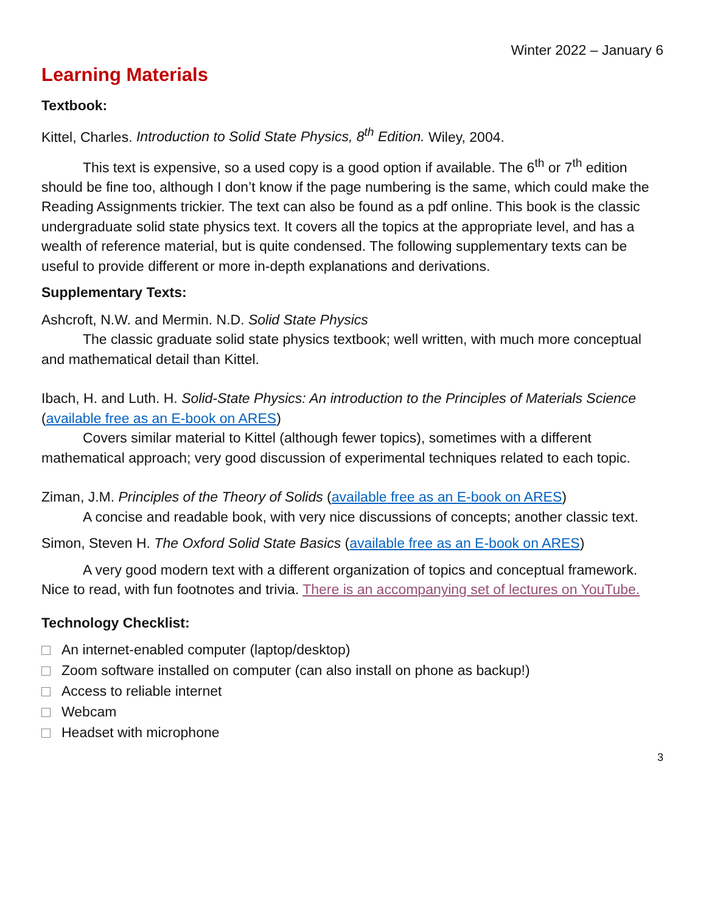Winter 2022 – January 6
Learning Materials
Textbook:
Kittel, Charles. Introduction to Solid State Physics, 8<sup>th</sup> Edition. Wiley, 2004.
This text is expensive, so a used copy is a good option if available. The 6<sup>th</sup> or 7<sup>th</sup> edition should be fine too, although I don’t know if the page numbering is the same, which could make the Reading Assignments trickier. The text can also be found as a pdf online. This book is the classic undergraduate solid state physics text. It covers all the topics at the appropriate level, and has a wealth of reference material, but is quite condensed. The following supplementary texts can be useful to provide different or more in-depth explanations and derivations.
Supplementary Texts:
Ashcroft, N.W. and Mermin. N.D. Solid State Physics
The classic graduate solid state physics textbook; well written, with much more conceptual and mathematical detail than Kittel.
Ibach, H. and Luth. H. Solid-State Physics: An introduction to the Principles of Materials Science (available free as an E-book on ARES)
Covers similar material to Kittel (although fewer topics), sometimes with a different mathematical approach; very good discussion of experimental techniques related to each topic.
Ziman, J.M. Principles of the Theory of Solids (available free as an E-book on ARES)
A concise and readable book, with very nice discussions of concepts; another classic text.
Simon, Steven H. The Oxford Solid State Basics (available free as an E-book on ARES)
A very good modern text with a different organization of topics and conceptual framework. Nice to read, with fun footnotes and trivia. There is an accompanying set of lectures on YouTube.
Technology Checklist:
An internet-enabled computer (laptop/desktop)
Zoom software installed on computer (can also install on phone as backup!)
Access to reliable internet
Webcam
Headset with microphone
3